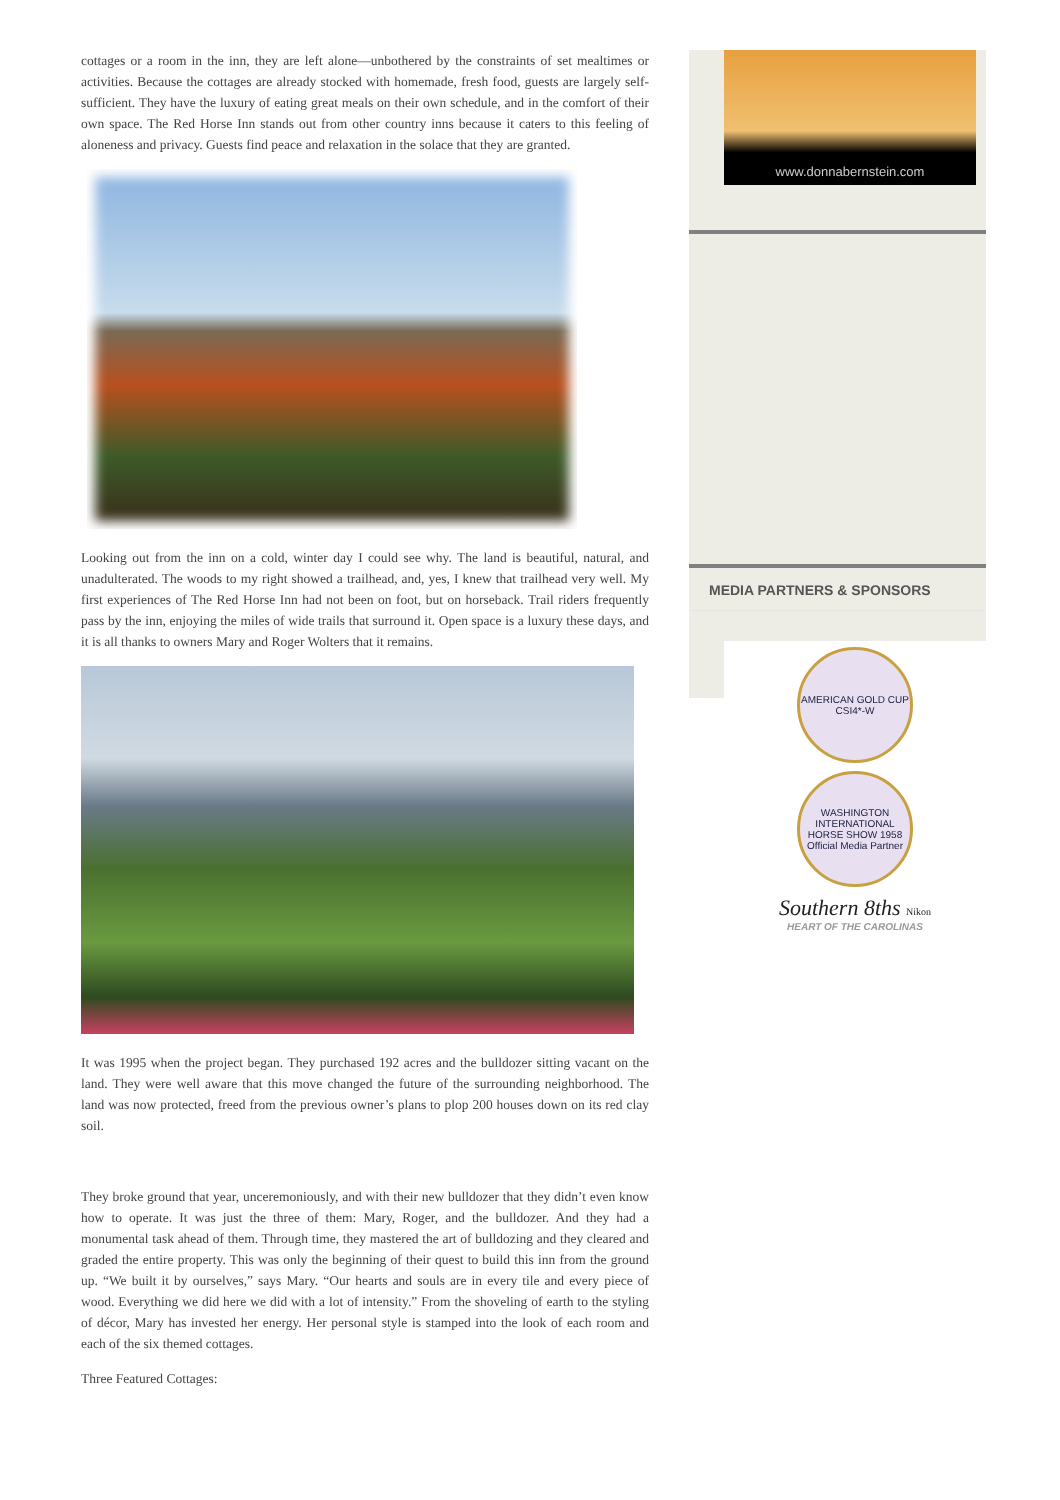cottages or a room in the inn, they are left alone—unbothered by the constraints of set mealtimes or activities. Because the cottages are already stocked with homemade, fresh food, guests are largely self-sufficient. They have the luxury of eating great meals on their own schedule, and in the comfort of their own space. The Red Horse Inn stands out from other country inns because it caters to this feeling of aloneness and privacy. Guests find peace and relaxation in the solace that they are granted.
Looking out from the inn on a cold, winter day I could see why. The land is beautiful, natural, and unadulterated. The woods to my right showed a trailhead, and, yes, I knew that trailhead very well. My first experiences of The Red Horse Inn had not been on foot, but on horseback. Trail riders frequently pass by the inn, enjoying the miles of wide trails that surround it. Open space is a luxury these days, and it is all thanks to owners Mary and Roger Wolters that it remains.
It was 1995 when the project began. They purchased 192 acres and the bulldozer sitting vacant on the land. They were well aware that this move changed the future of the surrounding neighborhood. The land was now protected, freed from the previous owner’s plans to plop 200 houses down on its red clay soil.
They broke ground that year, unceremoniously, and with their new bulldozer that they didn’t even know how to operate. It was just the three of them: Mary, Roger, and the bulldozer. And they had a monumental task ahead of them. Through time, they mastered the art of bulldozing and they cleared and graded the entire property. This was only the beginning of their quest to build this inn from the ground up. “We built it by ourselves,” says Mary. “Our hearts and souls are in every tile and every piece of wood. Everything we did here we did with a lot of intensity.” From the shoveling of earth to the styling of décor, Mary has invested her energy. Her personal style is stamped into the look of each room and each of the six themed cottages.
Three Featured Cottages:
www.donnabernstein.com
MEDIA PARTNERS & SPONSORS
AMERICAN GOLD CUP CSI4*-W
WASHINGTON INTERNATIONAL HORSE SHOW 1958 Official Media Partner
Southern 8ths Nikon
HEART OF THE CAROLINAS